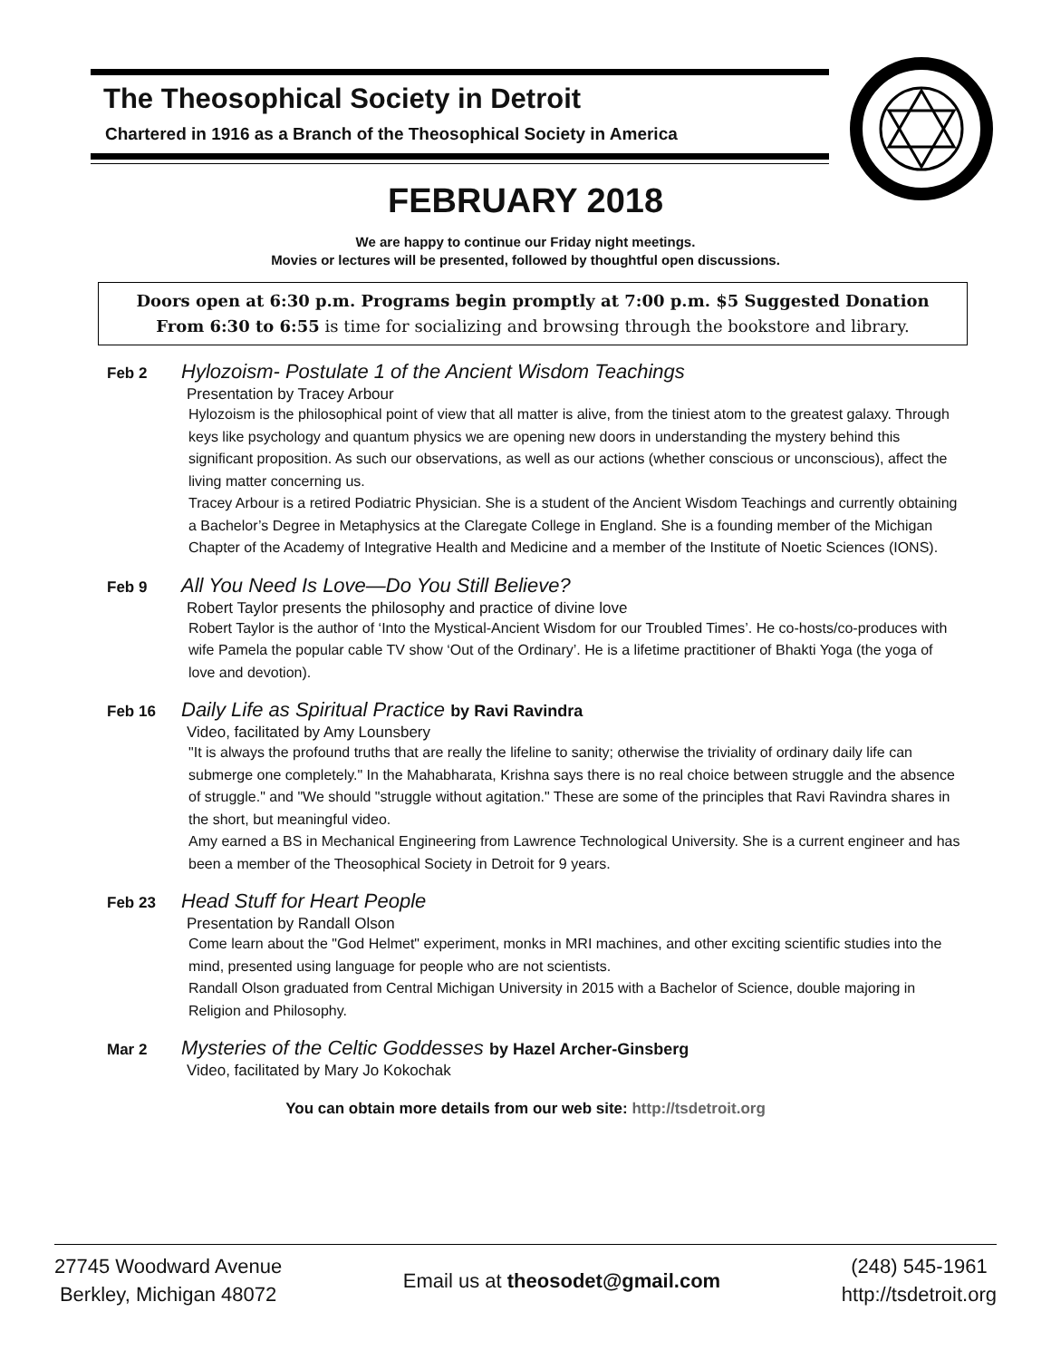The Theosophical Society in Detroit
Chartered in 1916 as a Branch of the Theosophical Society in America
FEBRUARY 2018
We are happy to continue our Friday night meetings.
Movies or lectures will be presented, followed by thoughtful open discussions.
Doors open at 6:30 p.m. Programs begin promptly at 7:00 p.m. $5 Suggested Donation
From 6:30 to 6:55 is time for socializing and browsing through the bookstore and library.
Feb 2 Hylozoism- Postulate 1 of the Ancient Wisdom Teachings
Presentation by Tracey Arbour
Hylozoism is the philosophical point of view that all matter is alive, from the tiniest atom to the greatest galaxy. Through keys like psychology and quantum physics we are opening new doors in understanding the mystery behind this significant proposition. As such our observations, as well as our actions (whether conscious or unconscious), affect the living matter concerning us.
Tracey Arbour is a retired Podiatric Physician. She is a student of the Ancient Wisdom Teachings and currently obtaining a Bachelor’s Degree in Metaphysics at the Claregate College in England. She is a founding member of the Michigan Chapter of the Academy of Integrative Health and Medicine and a member of the Institute of Noetic Sciences (IONS).
Feb 9 All You Need Is Love—Do You Still Believe?
Robert Taylor presents the philosophy and practice of divine love
Robert Taylor is the author of ‘Into the Mystical-Ancient Wisdom for our Troubled Times’. He co-hosts/co-produces with wife Pamela the popular cable TV show ‘Out of the Ordinary’. He is a lifetime practitioner of Bhakti Yoga (the yoga of love and devotion).
Feb 16 Daily Life as Spiritual Practice by Ravi Ravindra
Video, facilitated by Amy Lounsbery
"It is always the profound truths that are really the lifeline to sanity; otherwise the triviality of ordinary daily life can submerge one completely." In the Mahabharata, Krishna says there is no real choice between struggle and the absence of struggle." and "We should "struggle without agitation." These are some of the principles that Ravi Ravindra shares in the short, but meaningful video.
Amy earned a BS in Mechanical Engineering from Lawrence Technological University. She is a current engineer and has been a member of the Theosophical Society in Detroit for 9 years.
Feb 23 Head Stuff for Heart People
Presentation by Randall Olson
Come learn about the "God Helmet" experiment, monks in MRI machines, and other exciting scientific studies into the mind, presented using language for people who are not scientists.
Randall Olson graduated from Central Michigan University in 2015 with a Bachelor of Science, double majoring in Religion and Philosophy.
Mar 2 Mysteries of the Celtic Goddesses by Hazel Archer-Ginsberg
Video, facilitated by Mary Jo Kokochak
You can obtain more details from our web site: http://tsdetroit.org
27745 Woodward Avenue
Berkley, Michigan 48072
Email us at theosodet@gmail.com
(248) 545-1961
http://tsdetroit.org